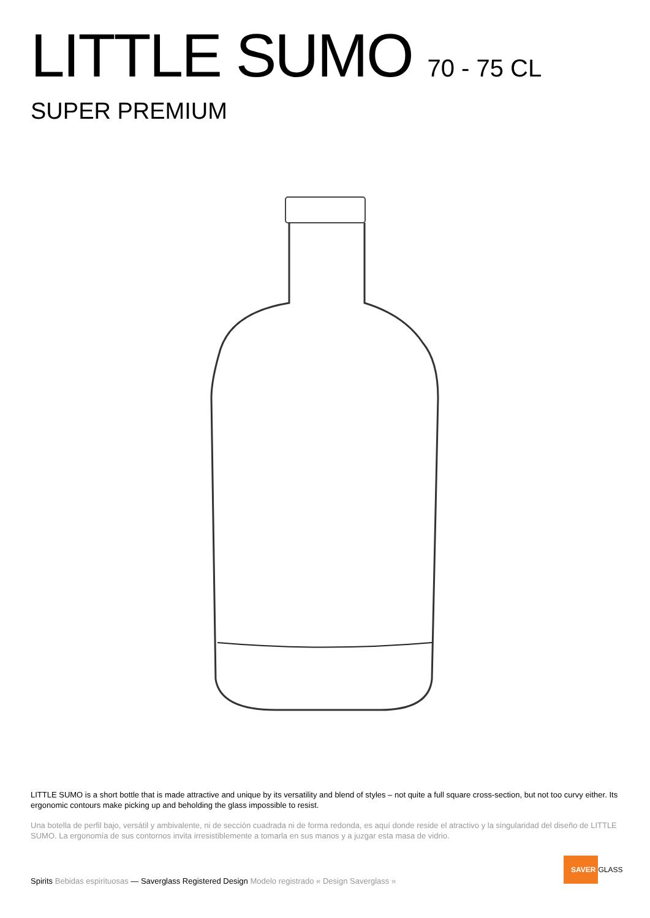LITTLE SUMO 70 - 75 CL
SUPER PREMIUM
LITTLE SUMO is a short bottle that is made attractive and unique by its versatility and blend of styles – not quite a full square cross-section, but not too curvy either. Its ergonomic contours make picking up and beholding the glass impossible to resist.
Una botella de perfil bajo, versátil y ambivalente, ni de sección cuadrada ni de forma redonda, es aquí donde reside el atractivo y la singularidad del diseño de LITTLE SUMO. La ergonomía de sus contornos invita irresistiblemente a tomarla en sus manos y a juzgar esta masa de vidrio.
Spirits Bebidas espirituosas — Saverglass Registered Design Modelo registrado « Design Saverglass »
SAVER GLASS